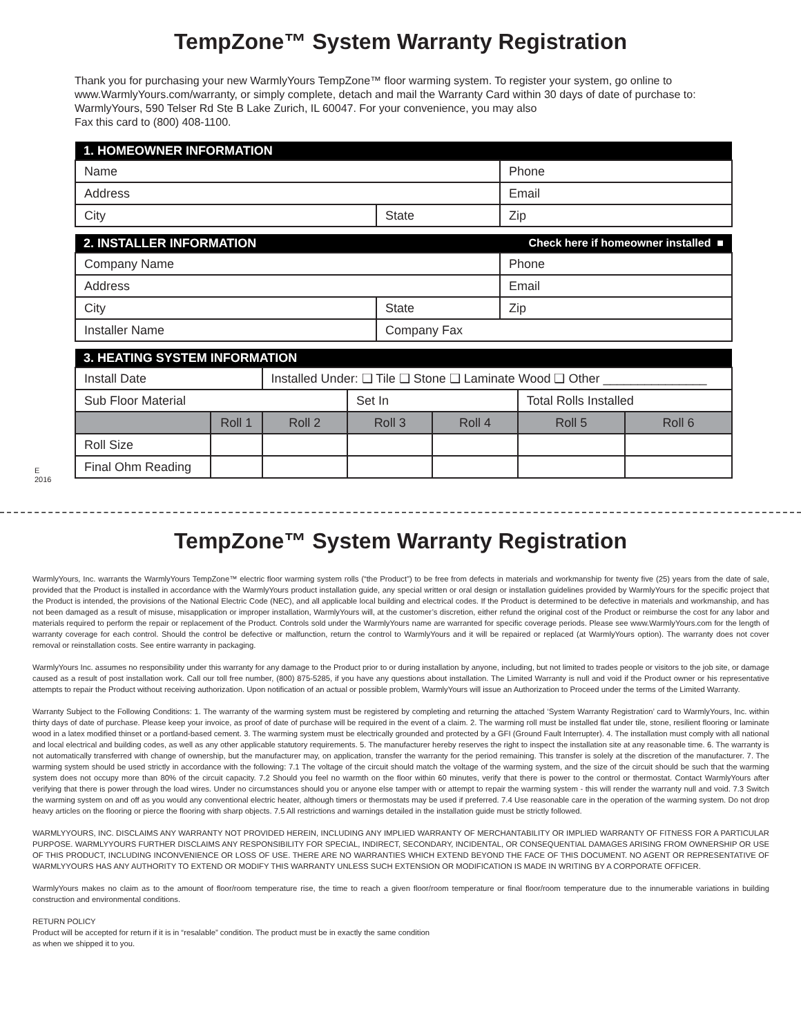TempZone™ System Warranty Registration
Thank you for purchasing your new WarmlyYours TempZone™ floor warming system. To register your system, go online to www.WarmlyYours.com/warranty, or simply complete, detach and mail the Warranty Card within 30 days of date of purchase to: WarmlyYours, 590 Telser Rd Ste B Lake Zurich, IL 60047. For your convenience, you may also
Fax this card to (800) 408-1100.
| 1. HOMEOWNER INFORMATION | | |
| --- | --- | --- |
| Name | | Phone |
| Address | | Email |
| City | State | Zip |
| 2. INSTALLER INFORMATION | | Check here if homeowner installed ■ |
| --- | --- | --- |
| Company Name | | Phone |
| Address | | Email |
| City | State | Zip |
| Installer Name | Company Fax | |
| 3. HEATING SYSTEM INFORMATION | | | | | | |
| --- | --- | --- | --- | --- | --- | --- |
| Install Date | | Installed Under: ❑ Tile ❑ Stone ❑ Laminate Wood ❑ Other _______________ | | | | |
| Sub Floor Material | | | Set In | | Total Rolls Installed | |
| | Roll 1 | Roll 2 | Roll 3 | Roll 4 | Roll 5 | Roll 6 |
| Roll Size | | | | | | |
| Final Ohm Reading | | | | | | |
E
2016
TempZone™ System Warranty Registration
WarmlyYours, Inc. warrants the WarmlyYours TempZone™ electric floor warming system rolls (“the Product”) to be free from defects in materials and workmanship for twenty five (25) years from the date of sale, provided that the Product is installed in accordance with the WarmlyYours product installation guide, any special written or oral design or installation guidelines provided by WarmlyYours for the specific project that the Product is intended, the provisions of the National Electric Code (NEC), and all applicable local building and electrical codes. If the Product is determined to be defective in materials and workmanship, and has not been damaged as a result of misuse, misapplication or improper installation, WarmlyYours will, at the customer’s discretion, either refund the original cost of the Product or reimburse the cost for any labor and materials required to perform the repair or replacement of the Product. Controls sold under the WarmlyYours name are warranted for specific coverage periods. Please see www.WarmlyYours.com for the length of warranty coverage for each control. Should the control be defective or malfunction, return the control to WarmlyYours and it will be repaired or replaced (at WarmlyYours option). The warranty does not cover removal or reinstallation costs. See entire warranty in packaging.
WarmlyYours Inc. assumes no responsibility under this warranty for any damage to the Product prior to or during installation by anyone, including, but not limited to trades people or visitors to the job site, or damage caused as a result of post installation work. Call our toll free number, (800) 875-5285, if you have any questions about installation. The Limited Warranty is null and void if the Product owner or his representative attempts to repair the Product without receiving authorization. Upon notification of an actual or possible problem, WarmlyYours will issue an Authorization to Proceed under the terms of the Limited Warranty.
Warranty Subject to the Following Conditions: 1. The warranty of the warming system must be registered by completing and returning the attached ‘System Warranty Registration’ card to WarmlyYours, Inc. within thirty days of date of purchase. Please keep your invoice, as proof of date of purchase will be required in the event of a claim. 2. The warming roll must be installed flat under tile, stone, resilient flooring or laminate wood in a latex modified thinset or a portland-based cement. 3. The warming system must be electrically grounded and protected by a GFI (Ground Fault Interrupter). 4. The installation must comply with all national and local electrical and building codes, as well as any other applicable statutory requirements. 5. The manufacturer hereby reserves the right to inspect the installation site at any reasonable time. 6. The warranty is not automatically transferred with change of ownership, but the manufacturer may, on application, transfer the warranty for the period remaining. This transfer is solely at the discretion of the manufacturer. 7. The warming system should be used strictly in accordance with the following: 7.1 The voltage of the circuit should match the voltage of the warming system, and the size of the circuit should be such that the warming system does not occupy more than 80% of the circuit capacity. 7.2 Should you feel no warmth on the floor within 60 minutes, verify that there is power to the control or thermostat. Contact WarmlyYours after verifying that there is power through the load wires. Under no circumstances should you or anyone else tamper with or attempt to repair the warming system - this will render the warranty null and void. 7.3 Switch the warming system on and off as you would any conventional electric heater, although timers or thermostats may be used if preferred. 7.4 Use reasonable care in the operation of the warming system. Do not drop heavy articles on the flooring or pierce the flooring with sharp objects. 7.5 All restrictions and warnings detailed in the installation guide must be strictly followed.
WARMLYYOURS, INC. DISCLAIMS ANY WARRANTY NOT PROVIDED HEREIN, INCLUDING ANY IMPLIED WARRANTY OF MERCHANTABILITY OR IMPLIED WARRANTY OF FITNESS FOR A PARTICULAR PURPOSE. WARMLYYOURS FURTHER DISCLAIMS ANY RESPONSIBILITY FOR SPECIAL, INDIRECT, SECONDARY, INCIDENTAL, OR CONSEQUENTIAL DAMAGES ARISING FROM OWNERSHIP OR USE OF THIS PRODUCT, INCLUDING INCONVENIENCE OR LOSS OF USE. THERE ARE NO WARRANTIES WHICH EXTEND BEYOND THE FACE OF THIS DOCUMENT. NO AGENT OR REPRESENTATIVE OF WARMLYYOURS HAS ANY AUTHORITY TO EXTEND OR MODIFY THIS WARRANTY UNLESS SUCH EXTENSION OR MODIFICATION IS MADE IN WRITING BY A CORPORATE OFFICER.
WarmlyYours makes no claim as to the amount of floor/room temperature rise, the time to reach a given floor/room temperature or final floor/room temperature due to the innumerable variations in building construction and environmental conditions.
RETURN POLICY
Product will be accepted for return if it is in “resalable” condition. The product must be in exactly the same condition
as when we shipped it to you.